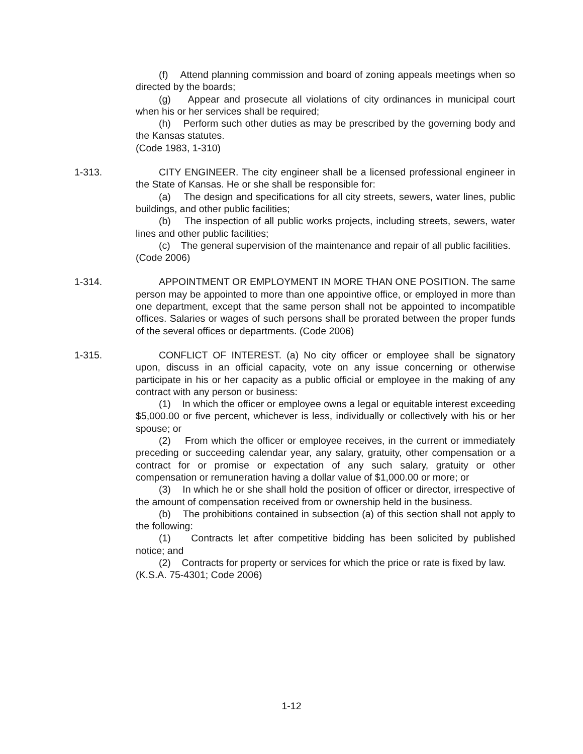(f) Attend planning commission and board of zoning appeals meetings when so directed by the boards;
(g) Appear and prosecute all violations of city ordinances in municipal court when his or her services shall be required;
(h) Perform such other duties as may be prescribed by the governing body and the Kansas statutes.
(Code 1983, 1-310)
1-313.
CITY ENGINEER. The city engineer shall be a licensed professional engineer in the State of Kansas. He or she shall be responsible for:
(a) The design and specifications for all city streets, sewers, water lines, public buildings, and other public facilities;
(b) The inspection of all public works projects, including streets, sewers, water lines and other public facilities;
(c) The general supervision of the maintenance and repair of all public facilities.
(Code 2006)
1-314.
APPOINTMENT OR EMPLOYMENT IN MORE THAN ONE POSITION. The same person may be appointed to more than one appointive office, or employed in more than one department, except that the same person shall not be appointed to incompatible offices. Salaries or wages of such persons shall be prorated between the proper funds of the several offices or departments. (Code 2006)
1-315.
CONFLICT OF INTEREST. (a) No city officer or employee shall be signatory upon, discuss in an official capacity, vote on any issue concerning or otherwise participate in his or her capacity as a public official or employee in the making of any contract with any person or business:
(1) In which the officer or employee owns a legal or equitable interest exceeding $5,000.00 or five percent, whichever is less, individually or collectively with his or her spouse; or
(2) From which the officer or employee receives, in the current or immediately preceding or succeeding calendar year, any salary, gratuity, other compensation or a contract for or promise or expectation of any such salary, gratuity or other compensation or remuneration having a dollar value of $1,000.00 or more; or
(3) In which he or she shall hold the position of officer or director, irrespective of the amount of compensation received from or ownership held in the business.
(b) The prohibitions contained in subsection (a) of this section shall not apply to the following:
(1) Contracts let after competitive bidding has been solicited by published notice; and
(2) Contracts for property or services for which the price or rate is fixed by law.
(K.S.A. 75-4301; Code 2006)
1-12